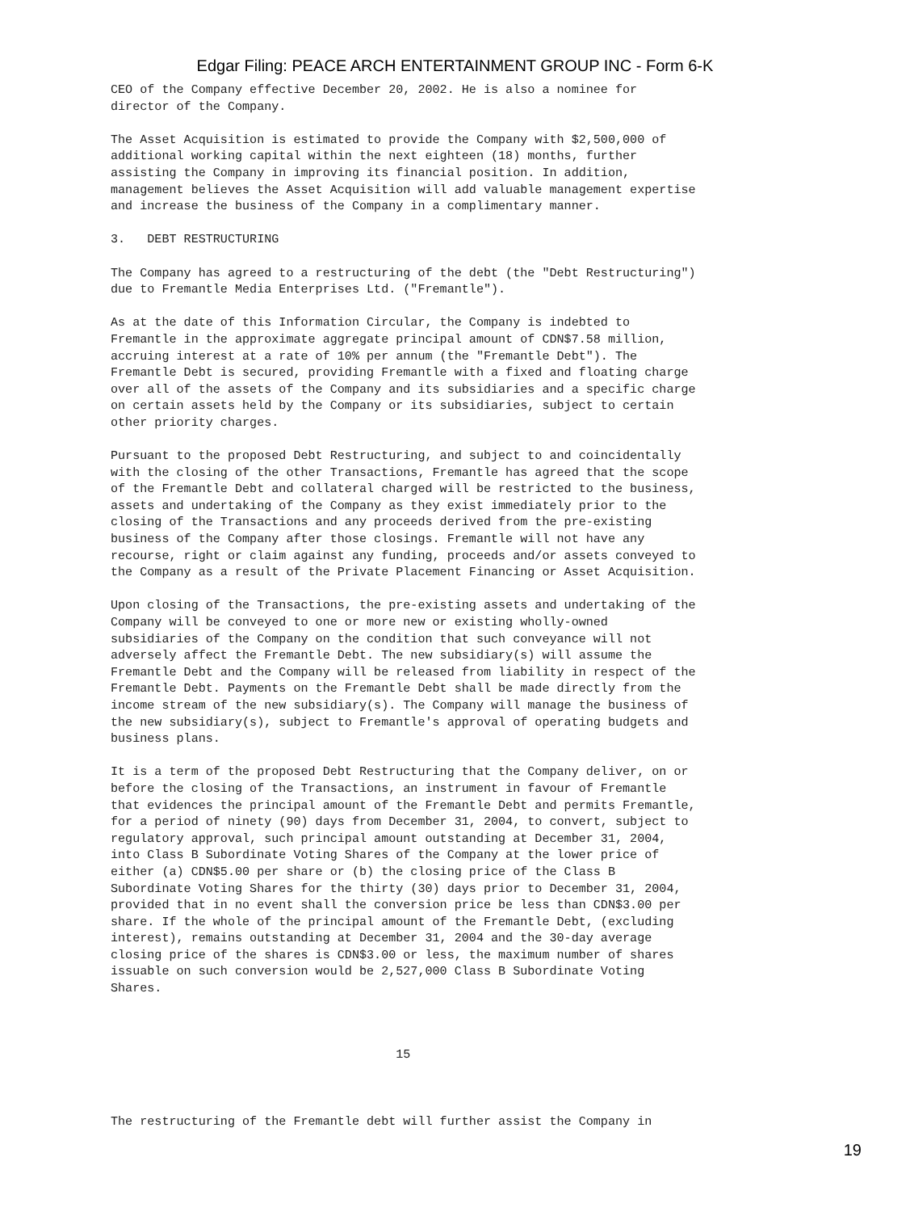Edgar Filing: PEACE ARCH ENTERTAINMENT GROUP INC - Form 6-K
CEO of the Company effective December 20, 2002. He is also a nominee for
director of the Company.

The Asset Acquisition is estimated to provide the Company with $2,500,000 of
additional working capital within the next eighteen (18) months, further
assisting the Company in improving its financial position. In addition,
management believes the Asset Acquisition will add valuable management expertise
and increase the business of the Company in a complimentary manner.

3.   DEBT RESTRUCTURING

The Company has agreed to a restructuring of the debt (the "Debt Restructuring")
due to Fremantle Media Enterprises Ltd. ("Fremantle").

As at the date of this Information Circular, the Company is indebted to
Fremantle in the approximate aggregate principal amount of CDN$7.58 million,
accruing interest at a rate of 10% per annum (the "Fremantle Debt"). The
Fremantle Debt is secured, providing Fremantle with a fixed and floating charge
over all of the assets of the Company and its subsidiaries and a specific charge
on certain assets held by the Company or its subsidiaries, subject to certain
other priority charges.

Pursuant to the proposed Debt Restructuring, and subject to and coincidentally
with the closing of the other Transactions, Fremantle has agreed that the scope
of the Fremantle Debt and collateral charged will be restricted to the business,
assets and undertaking of the Company as they exist immediately prior to the
closing of the Transactions and any proceeds derived from the pre-existing
business of the Company after those closings. Fremantle will not have any
recourse, right or claim against any funding, proceeds and/or assets conveyed to
the Company as a result of the Private Placement Financing or Asset Acquisition.

Upon closing of the Transactions, the pre-existing assets and undertaking of the
Company will be conveyed to one or more new or existing wholly-owned
subsidiaries of the Company on the condition that such conveyance will not
adversely affect the Fremantle Debt. The new subsidiary(s) will assume the
Fremantle Debt and the Company will be released from liability in respect of the
Fremantle Debt. Payments on the Fremantle Debt shall be made directly from the
income stream of the new subsidiary(s). The Company will manage the business of
the new subsidiary(s), subject to Fremantle's approval of operating budgets and
business plans.

It is a term of the proposed Debt Restructuring that the Company deliver, on or
before the closing of the Transactions, an instrument in favour of Fremantle
that evidences the principal amount of the Fremantle Debt and permits Fremantle,
for a period of ninety (90) days from December 31, 2004, to convert, subject to
regulatory approval, such principal amount outstanding at December 31, 2004,
into Class B Subordinate Voting Shares of the Company at the lower price of
either (a) CDN$5.00 per share or (b) the closing price of the Class B
Subordinate Voting Shares for the thirty (30) days prior to December 31, 2004,
provided that in no event shall the conversion price be less than CDN$3.00 per
share. If the whole of the principal amount of the Fremantle Debt, (excluding
interest), remains outstanding at December 31, 2004 and the 30-day average
closing price of the shares is CDN$3.00 or less, the maximum number of shares
issuable on such conversion would be 2,527,000 Class B Subordinate Voting
Shares.



                                       15



The restructuring of the Fremantle debt will further assist the Company in
19